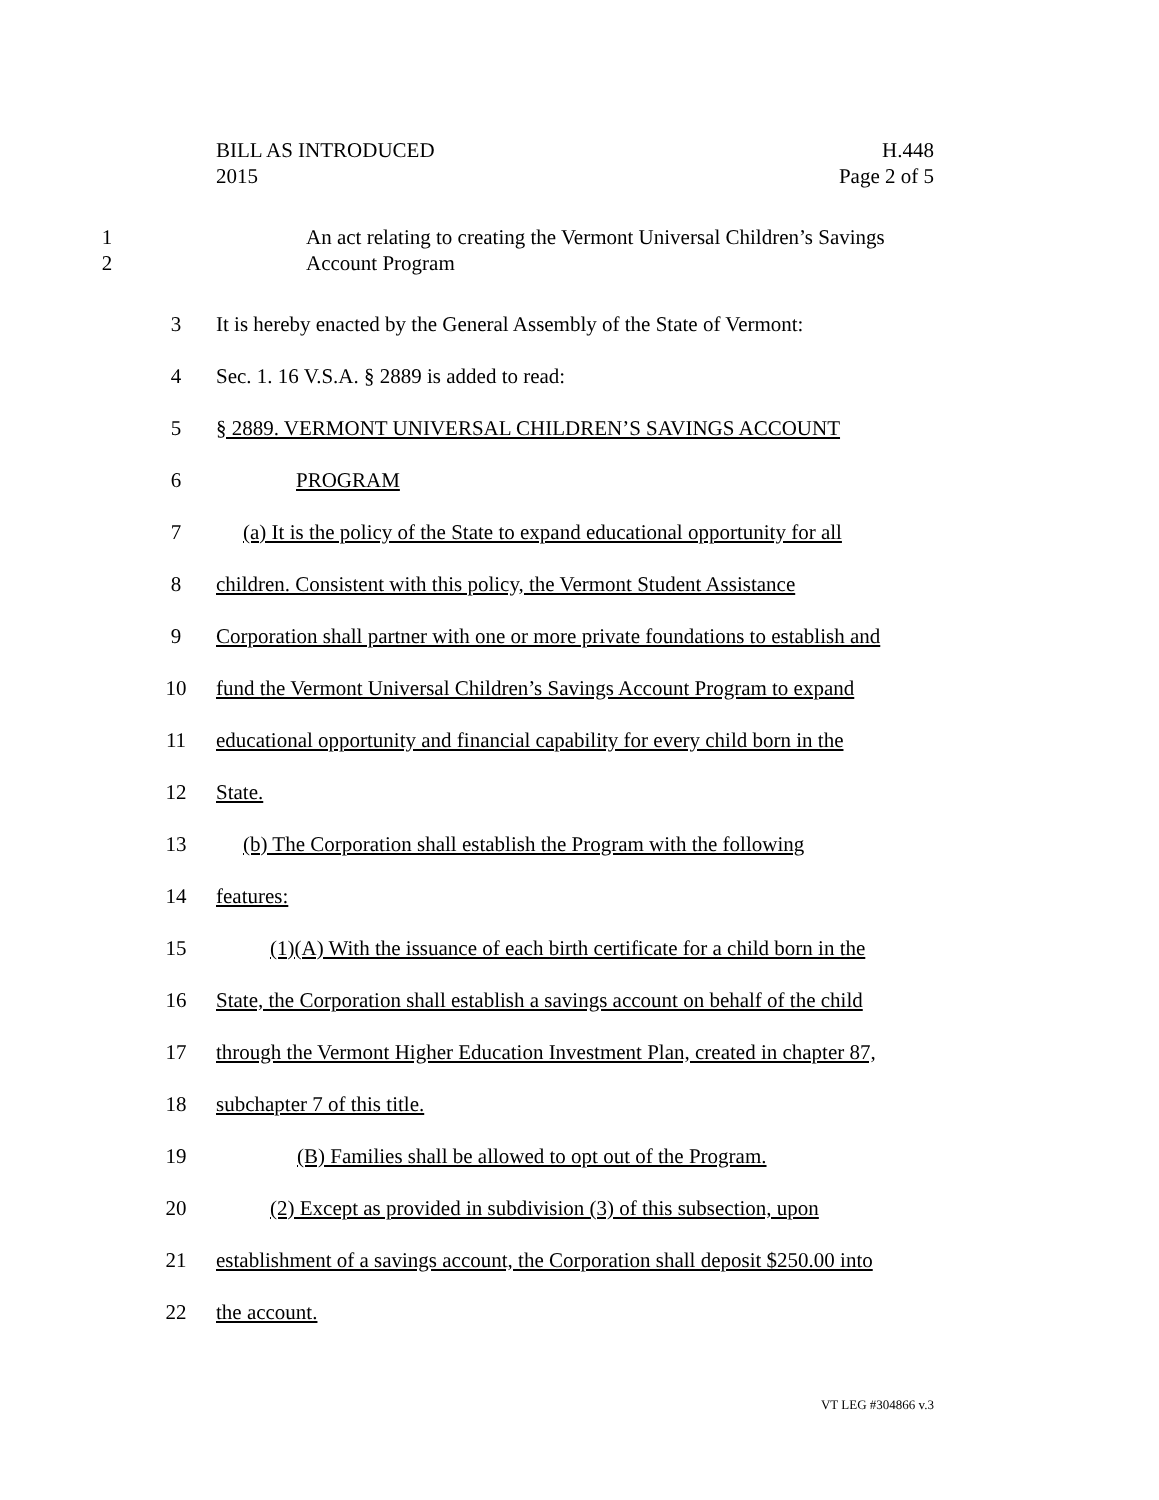H.448
Page 2 of 5
BILL AS INTRODUCED
2015
1
2
An act relating to creating the Vermont Universal Children’s Savings
Account Program
3
It is hereby enacted by the General Assembly of the State of Vermont:
4
Sec. 1. 16 V.S.A. § 2889 is added to read:
5
§ 2889. VERMONT UNIVERSAL CHILDREN’S SAVINGS ACCOUNT
6 PROGRAM
7
(a) It is the policy of the State to expand educational opportunity for all
8
children. Consistent with this policy, the Vermont Student Assistance
9
Corporation shall partner with one or more private foundations to establish and
10
fund the Vermont Universal Children’s Savings Account Program to expand
11
educational opportunity and financial capability for every child born in the
12 State.
13
(b) The Corporation shall establish the Program with the following
14 features:
15
(1)(A) With the issuance of each birth certificate for a child born in the
16
State, the Corporation shall establish a savings account on behalf of the child
17
through the Vermont Higher Education Investment Plan, created in chapter 87,
18 subchapter 7 of this title.
19
(B) Families shall be allowed to opt out of the Program.
20
(2) Except as provided in subdivision (3) of this subsection, upon
21
establishment of a savings account, the Corporation shall deposit $250.00 into
22 the account.
VT LEG #304866 v.3